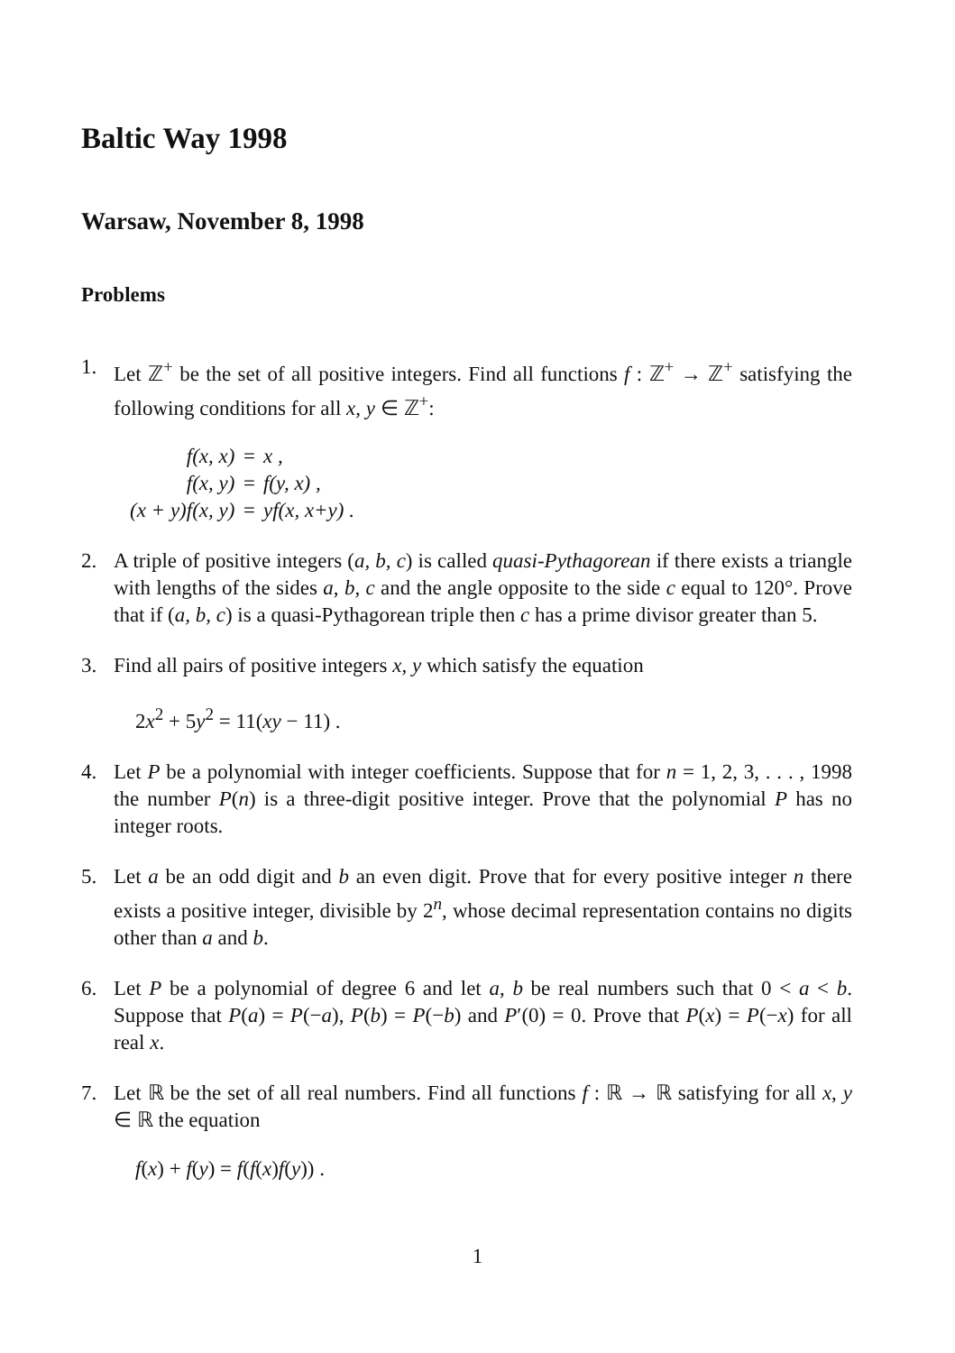Baltic Way 1998
Warsaw, November 8, 1998
Problems
1. Let ℤ<sup>+</sup> be the set of all positive integers. Find all functions f : ℤ<sup>+</sup> → ℤ<sup>+</sup> satisfying the following conditions for all x, y ∈ ℤ<sup>+</sup>:
| f(x, x) | = | x , |
| f(x, y) | = | f(y, x) , |
| (x + y)f(x, y) | = | yf(x, x+y) . |
2. A triple of positive integers (a, b, c) is called quasi-Pythagorean if there exists a triangle with lengths of the sides a, b, c and the angle opposite to the side c equal to 120°. Prove that if (a, b, c) is a quasi-Pythagorean triple then c has a prime divisor greater than 5.
3. Find all pairs of positive integers x, y which satisfy the equation
2x<sup>2</sup> + 5y<sup>2</sup> = 11(xy − 11) .
4. Let P be a polynomial with integer coefficients. Suppose that for n = 1, 2, 3, . . . , 1998 the number P(n) is a three-digit positive integer. Prove that the polynomial P has no integer roots.
5. Let a be an odd digit and b an even digit. Prove that for every positive integer n there exists a positive integer, divisible by 2<sup>n</sup>, whose decimal representation contains no digits other than a and b.
6. Let P be a polynomial of degree 6 and let a, b be real numbers such that 0 < a < b. Suppose that P(a) = P(−a), P(b) = P(−b) and P′(0) = 0. Prove that P(x) = P(−x) for all real x.
7. Let ℝ be the set of all real numbers. Find all functions f : ℝ → ℝ satisfying for all x, y ∈ ℝ the equation
f(x) + f(y) = f(f(x)f(y)) .
1